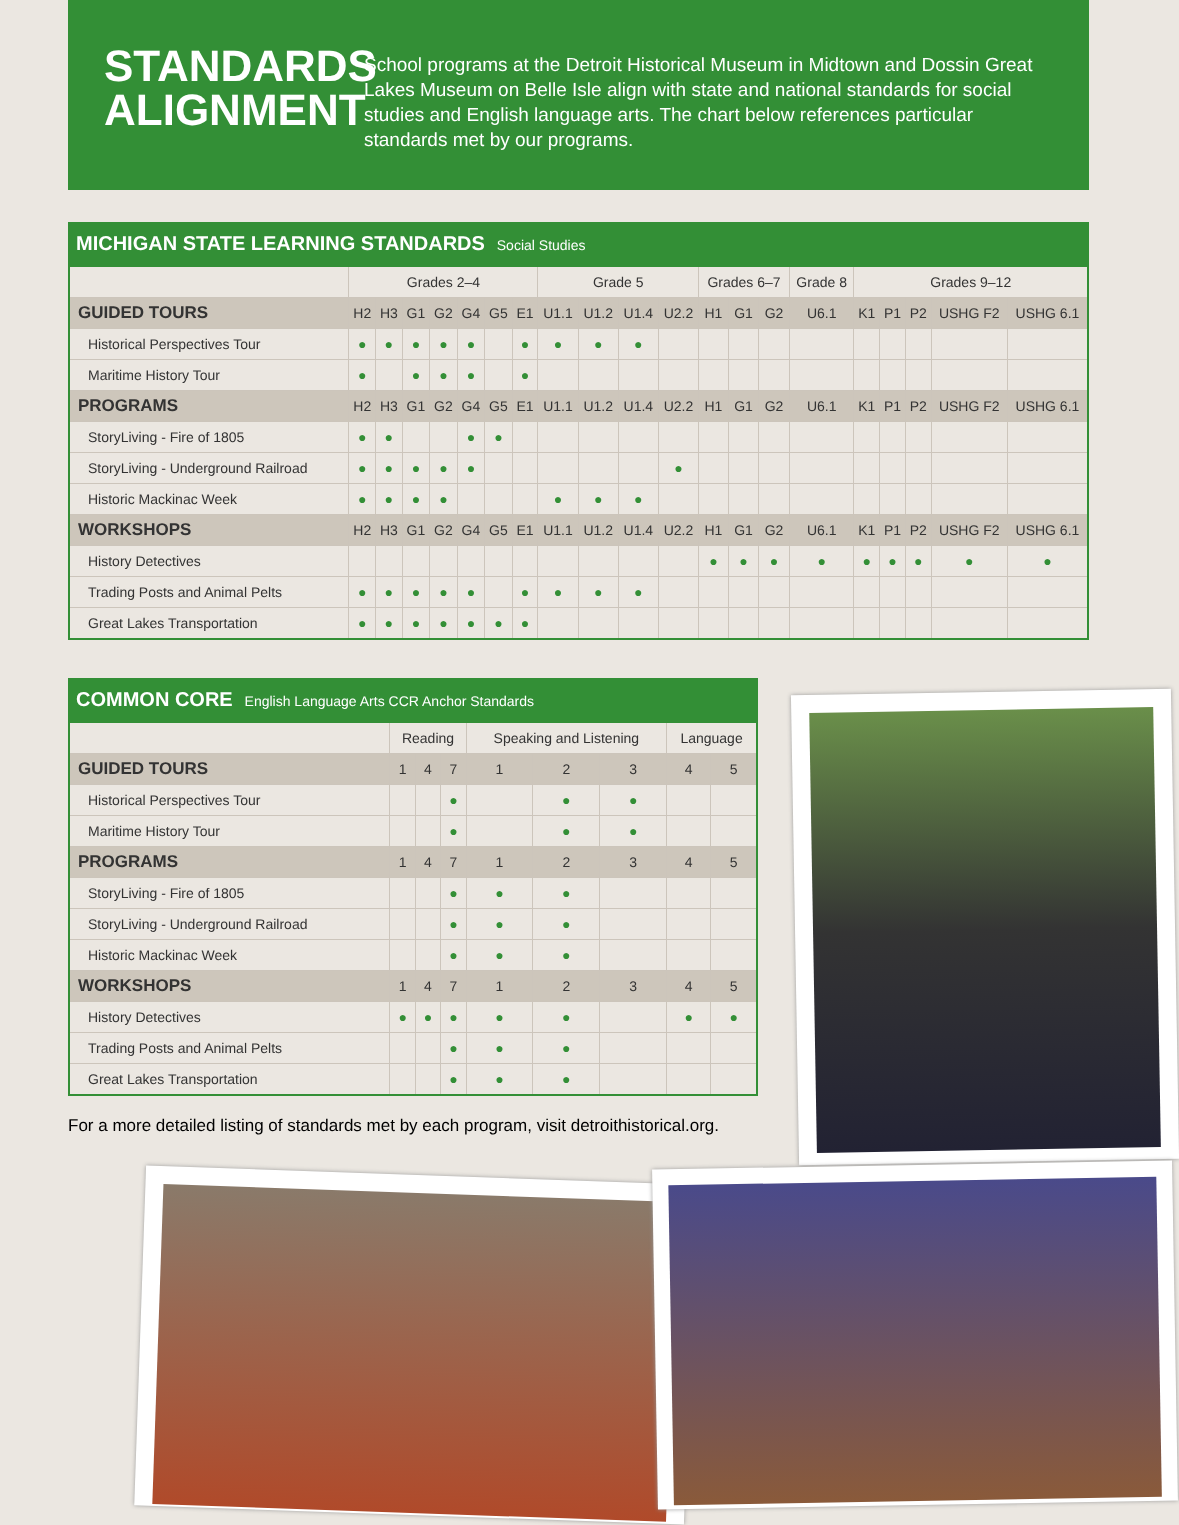STANDARDS ALIGNMENT
School programs at the Detroit Historical Museum in Midtown and Dossin Great Lakes Museum on Belle Isle align with state and national standards for social studies and English language arts. The chart below references particular standards met by our programs.
MICHIGAN STATE LEARNING STANDARDS Social Studies
| | Grades 2–4 | | | | | | | Grade 5 | | | | Grades 6–7 | | | Grade 8 | Grades 9–12 | | | | |
| --- | --- | --- | --- | --- | --- | --- | --- | --- | --- | --- | --- | --- | --- | --- | --- | --- | --- | --- | --- | --- |
| GUIDED TOURS | H2 | H3 | G1 | G2 | G4 | G5 | E1 | U1.1 | U1.2 | U1.4 | U2.2 | H1 | G1 | G2 | U6.1 | K1 | P1 | P2 | USHG F2 | USHG 6.1 |
| Historical Perspectives Tour | ● | ● | ● | ● | ● | | ● | ● | ● | ● | | | | | | | | | | |
| Maritime History Tour | ● | | ● | ● | ● | | ● | | | | | | | | | | | | | |
| PROGRAMS | H2 | H3 | G1 | G2 | G4 | G5 | E1 | U1.1 | U1.2 | U1.4 | U2.2 | H1 | G1 | G2 | U6.1 | K1 | P1 | P2 | USHG F2 | USHG 6.1 |
| StoryLiving - Fire of 1805 | ● | ● | | | ● | ● | | | | | | | | | | | | | | |
| StoryLiving - Underground Railroad | ● | ● | ● | ● | ● | | | | | | ● | | | | | | | | | |
| Historic Mackinac Week | ● | ● | ● | ● | | | | ● | ● | ● | | | | | | | | | | |
| WORKSHOPS | H2 | H3 | G1 | G2 | G4 | G5 | E1 | U1.1 | U1.2 | U1.4 | U2.2 | H1 | G1 | G2 | U6.1 | K1 | P1 | P2 | USHG F2 | USHG 6.1 |
| History Detectives | | | | | | | | | | | | ● | ● | ● | ● | ● | ● | ● | ● | ● |
| Trading Posts and Animal Pelts | ● | ● | ● | ● | ● | | ● | ● | ● | ● | | | | | | | | | | |
| Great Lakes Transportation | ● | ● | ● | ● | ● | ● | ● | | | | | | | | | | | | | |
COMMON CORE English Language Arts CCR Anchor Standards
| | Reading | | | Speaking and Listening | | | Language | |
| --- | --- | --- | --- | --- | --- | --- | --- | --- |
| GUIDED TOURS | 1 | 4 | 7 | 1 | 2 | 3 | 4 | 5 |
| Historical Perspectives Tour | | | ● | | ● | ● | | |
| Maritime History Tour | | | ● | | ● | ● | | |
| PROGRAMS | 1 | 4 | 7 | 1 | 2 | 3 | 4 | 5 |
| StoryLiving - Fire of 1805 | | | ● | ● | ● | | | |
| StoryLiving - Underground Railroad | | | ● | ● | ● | | | |
| Historic Mackinac Week | | | ● | ● | ● | | | |
| WORKSHOPS | 1 | 4 | 7 | 1 | 2 | 3 | 4 | 5 |
| History Detectives | ● | ● | ● | ● | ● | | ● | ● |
| Trading Posts and Animal Pelts | | | ● | ● | ● | | | |
| Great Lakes Transportation | | | ● | ● | ● | | | |
For a more detailed listing of standards met by each program, visit detroithistorical.org.